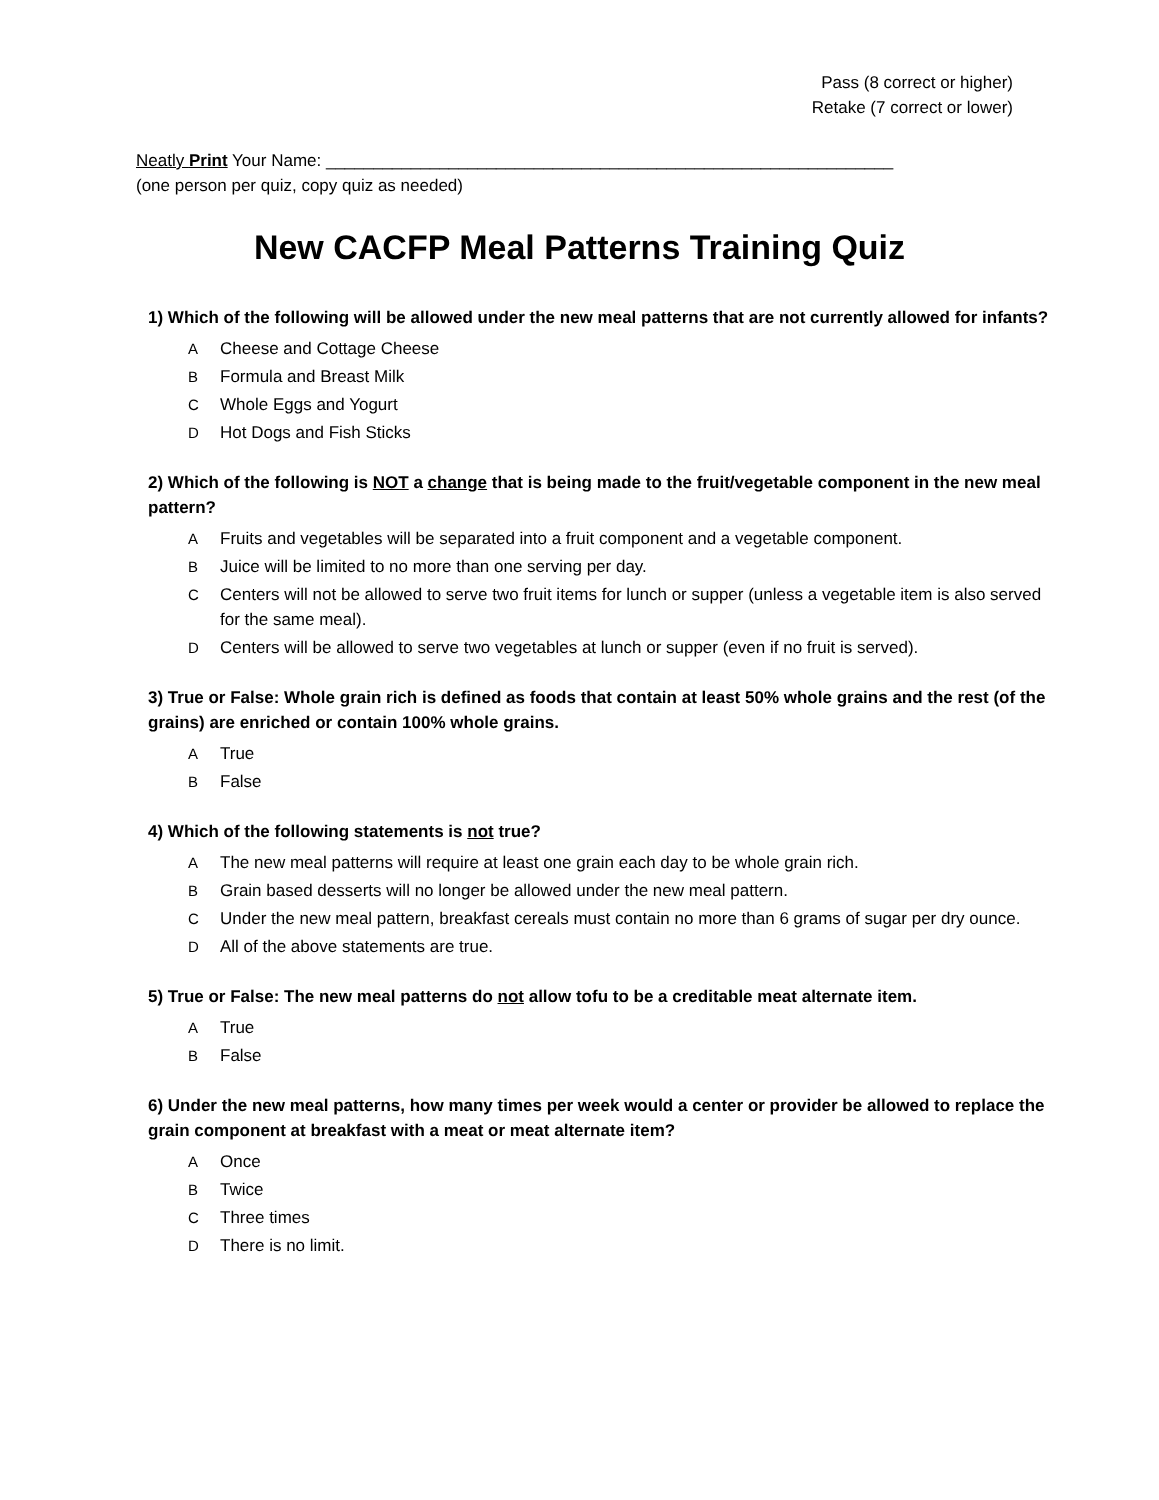Pass (8 correct or higher)
Retake (7 correct or lower)
Neatly Print Your Name: ____________________________________________________________
(one person per quiz, copy quiz as needed)
New CACFP Meal Patterns Training Quiz
1) Which of the following will be allowed under the new meal patterns that are not currently allowed for infants?
A Cheese and Cottage Cheese
B Formula and Breast Milk
C Whole Eggs and Yogurt
D Hot Dogs and Fish Sticks
2) Which of the following is NOT a change that is being made to the fruit/vegetable component in the new meal pattern?
A Fruits and vegetables will be separated into a fruit component and a vegetable component.
B Juice will be limited to no more than one serving per day.
C Centers will not be allowed to serve two fruit items for lunch or supper (unless a vegetable item is also served for the same meal).
D Centers will be allowed to serve two vegetables at lunch or supper (even if no fruit is served).
3) True or False: Whole grain rich is defined as foods that contain at least 50% whole grains and the rest (of the grains) are enriched or contain 100% whole grains.
A True
B False
4) Which of the following statements is not true?
A The new meal patterns will require at least one grain each day to be whole grain rich.
B Grain based desserts will no longer be allowed under the new meal pattern.
C Under the new meal pattern, breakfast cereals must contain no more than 6 grams of sugar per dry ounce.
D All of the above statements are true.
5) True or False: The new meal patterns do not allow tofu to be a creditable meat alternate item.
A True
B False
6) Under the new meal patterns, how many times per week would a center or provider be allowed to replace the grain component at breakfast with a meat or meat alternate item?
A Once
B Twice
C Three times
D There is no limit.